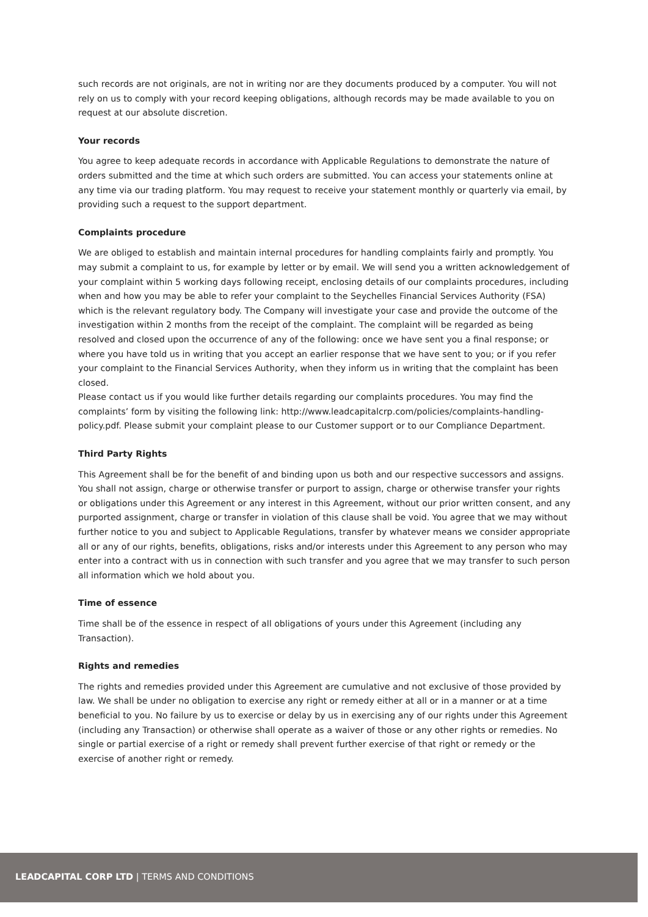such records are not originals, are not in writing nor are they documents produced by a computer. You will not rely on us to comply with your record keeping obligations, although records may be made available to you on request at our absolute discretion.
Your records
You agree to keep adequate records in accordance with Applicable Regulations to demonstrate the nature of orders submitted and the time at which such orders are submitted. You can access your statements online at any time via our trading platform. You may request to receive your statement monthly or quarterly via email, by providing such a request to the support department.
Complaints procedure
We are obliged to establish and maintain internal procedures for handling complaints fairly and promptly. You may submit a complaint to us, for example by letter or by email. We will send you a written acknowledgement of your complaint within 5 working days following receipt, enclosing details of our complaints procedures, including when and how you may be able to refer your complaint to the Seychelles Financial Services Authority (FSA) which is the relevant regulatory body. The Company will investigate your case and provide the outcome of the investigation within 2 months from the receipt of the complaint. The complaint will be regarded as being resolved and closed upon the occurrence of any of the following: once we have sent you a final response; or where you have told us in writing that you accept an earlier response that we have sent to you; or if you refer your complaint to the Financial Services Authority, when they inform us in writing that the complaint has been closed.
Please contact us if you would like further details regarding our complaints procedures. You may find the complaints’ form by visiting the following link: http://www.leadcapitalcrp.com/policies/complaints-handling-policy.pdf. Please submit your complaint please to our Customer support or to our Compliance Department.
Third Party Rights
This Agreement shall be for the benefit of and binding upon us both and our respective successors and assigns. You shall not assign, charge or otherwise transfer or purport to assign, charge or otherwise transfer your rights or obligations under this Agreement or any interest in this Agreement, without our prior written consent, and any purported assignment, charge or transfer in violation of this clause shall be void. You agree that we may without further notice to you and subject to Applicable Regulations, transfer by whatever means we consider appropriate all or any of our rights, benefits, obligations, risks and/or interests under this Agreement to any person who may enter into a contract with us in connection with such transfer and you agree that we may transfer to such person all information which we hold about you.
Time of essence
Time shall be of the essence in respect of all obligations of yours under this Agreement (including any Transaction).
Rights and remedies
The rights and remedies provided under this Agreement are cumulative and not exclusive of those provided by law. We shall be under no obligation to exercise any right or remedy either at all or in a manner or at a time beneficial to you. No failure by us to exercise or delay by us in exercising any of our rights under this Agreement (including any Transaction) or otherwise shall operate as a waiver of those or any other rights or remedies. No single or partial exercise of a right or remedy shall prevent further exercise of that right or remedy or the exercise of another right or remedy.
LEADCAPITAL CORP LTD | TERMS AND CONDITIONS